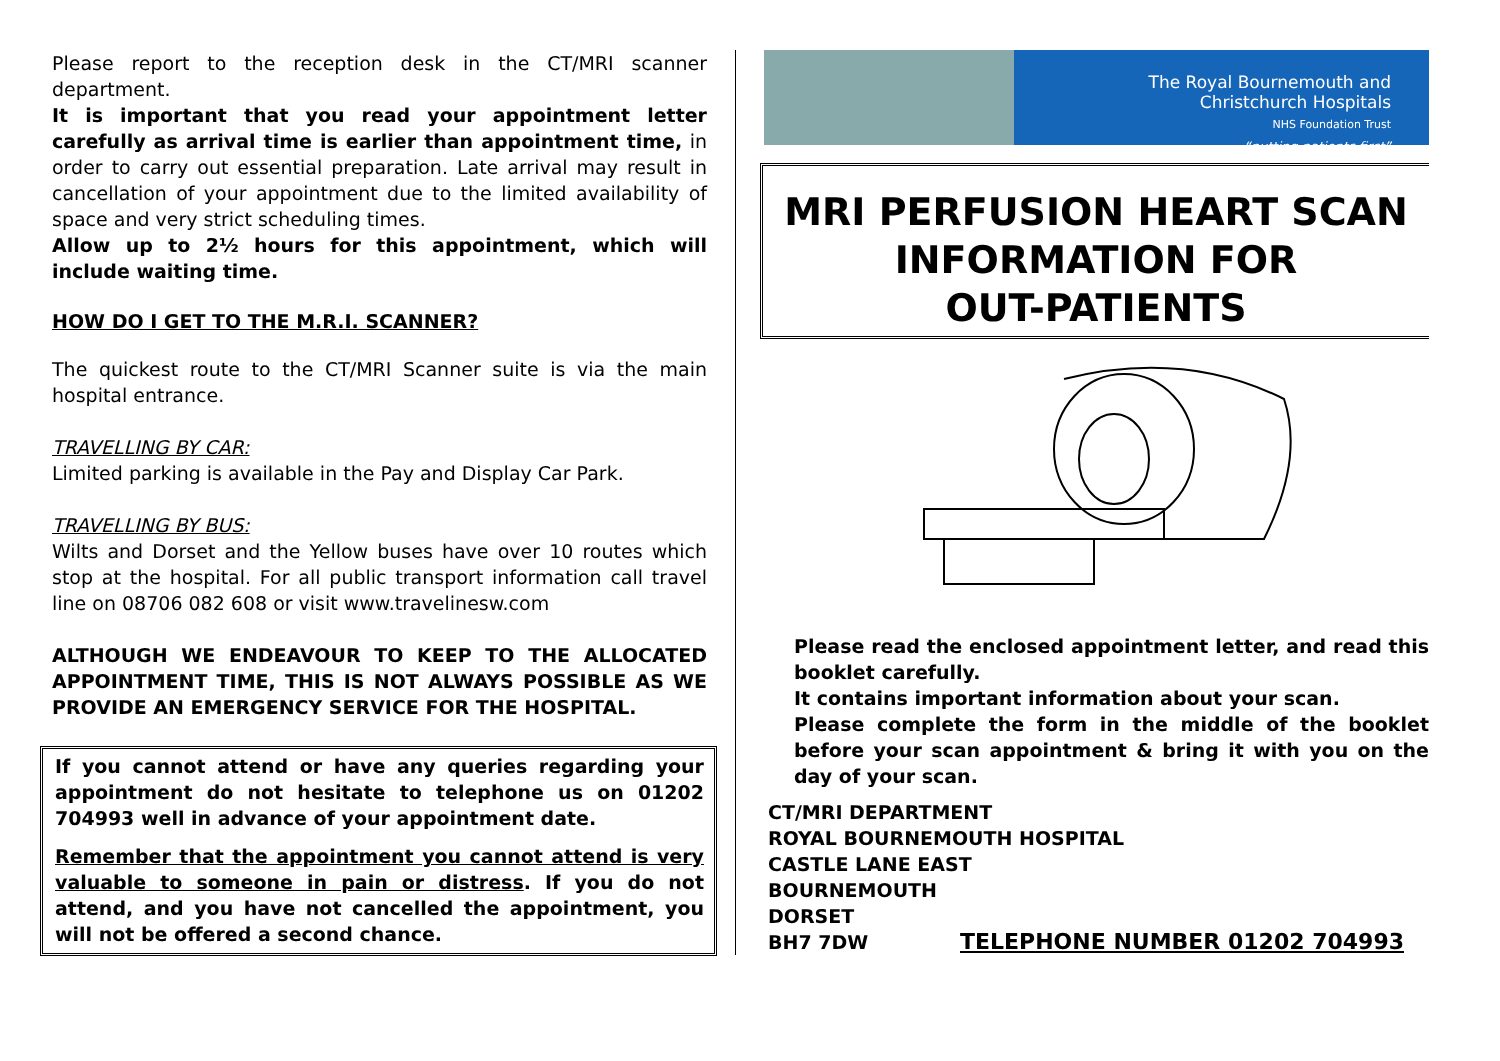Please report to the reception desk in the CT/MRI scanner department.
It is important that you read your appointment letter carefully as arrival time is earlier than appointment time, in order to carry out essential preparation. Late arrival may result in cancellation of your appointment due to the limited availability of space and very strict scheduling times.
Allow up to 2½ hours for this appointment, which will include waiting time.
HOW DO I GET TO THE M.R.I. SCANNER?
The quickest route to the CT/MRI Scanner suite is via the main hospital entrance.
TRAVELLING BY CAR:
Limited parking is available in the Pay and Display Car Park.
TRAVELLING BY BUS:
Wilts and Dorset and the Yellow buses have over 10 routes which stop at the hospital. For all public transport information call travel line on 08706 082 608 or visit www.travelinesw.com
ALTHOUGH WE ENDEAVOUR TO KEEP TO THE ALLOCATED APPOINTMENT TIME, THIS IS NOT ALWAYS POSSIBLE AS WE PROVIDE AN EMERGENCY SERVICE FOR THE HOSPITAL.
If you cannot attend or have any queries regarding your appointment do not hesitate to telephone us on 01202 704993 well in advance of your appointment date.
Remember that the appointment you cannot attend is very valuable to someone in pain or distress. If you do not attend, and you have not cancelled the appointment, you will not be offered a second chance.
The Royal Bournemouth and
Christchurch Hospitals
NHS Foundation Trust
“putting patients first”
MRI PERFUSION HEART SCAN
INFORMATION FOR
OUT-PATIENTS
Please read the enclosed appointment letter, and read this booklet carefully.
It contains important information about your scan.
Please complete the form in the middle of the booklet before your scan appointment & bring it with you on the day of your scan.
CT/MRI DEPARTMENT
ROYAL BOURNEMOUTH HOSPITAL
CASTLE LANE EAST
BOURNEMOUTH
DORSET
BH7 7DW TELEPHONE NUMBER 01202 704993